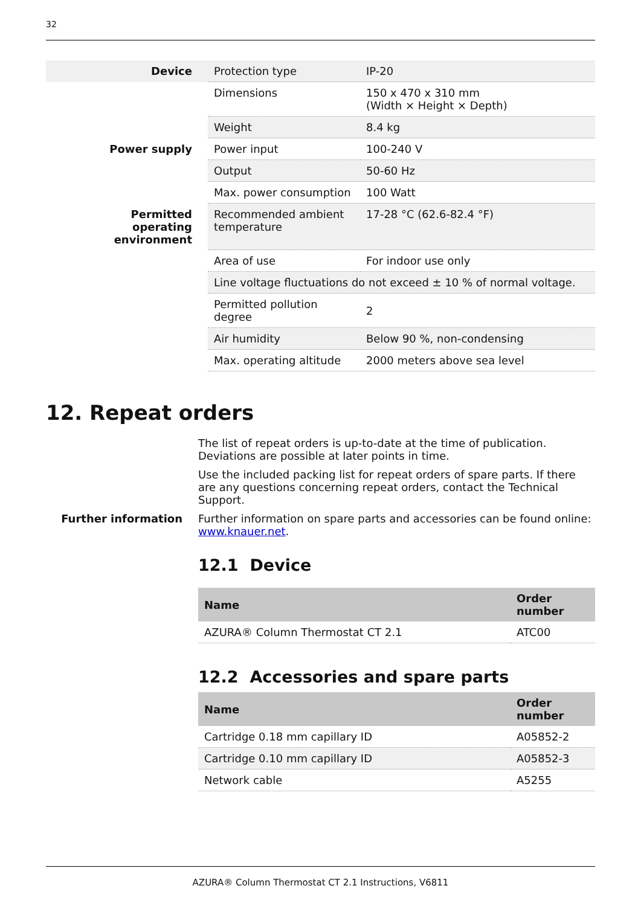32
| Device | Protection type | IP-20 |
| | Dimensions | 150 x 470 x 310 mm (Width × Height × Depth) |
| | Weight | 8.4 kg |
| Power supply | Power input | 100-240 V |
| | Output | 50-60 Hz |
| | Max. power consumption | 100 Watt |
| Permitted operating environment | Recommended ambient temperature | 17-28 °C (62.6-82.4 °F) |
| | Area of use | For indoor use only |
| | Line voltage fluctuations do not exceed ± 10 % of normal voltage. | |
| | Permitted pollution degree | 2 |
| | Air humidity | Below 90 %, non-condensing |
| | Max. operating altitude | 2000 meters above sea level |
12. Repeat orders
The list of repeat orders is up-to-date at the time of publication. Deviations are possible at later points in time.
Use the included packing list for repeat orders of spare parts. If there are any questions concerning repeat orders, contact the Technical Support.
Further information Further information on spare parts and accessories can be found online: www.knauer.net.
12.1 Device
| Name | Order number |
| --- | --- |
| AZURA® Column Thermostat CT 2.1 | ATC00 |
12.2 Accessories and spare parts
| Name | Order number |
| --- | --- |
| Cartridge 0.18 mm capillary ID | A05852-2 |
| Cartridge 0.10 mm capillary ID | A05852-3 |
| Network cable | A5255 |
AZURA® Column Thermostat CT 2.1 Instructions, V6811